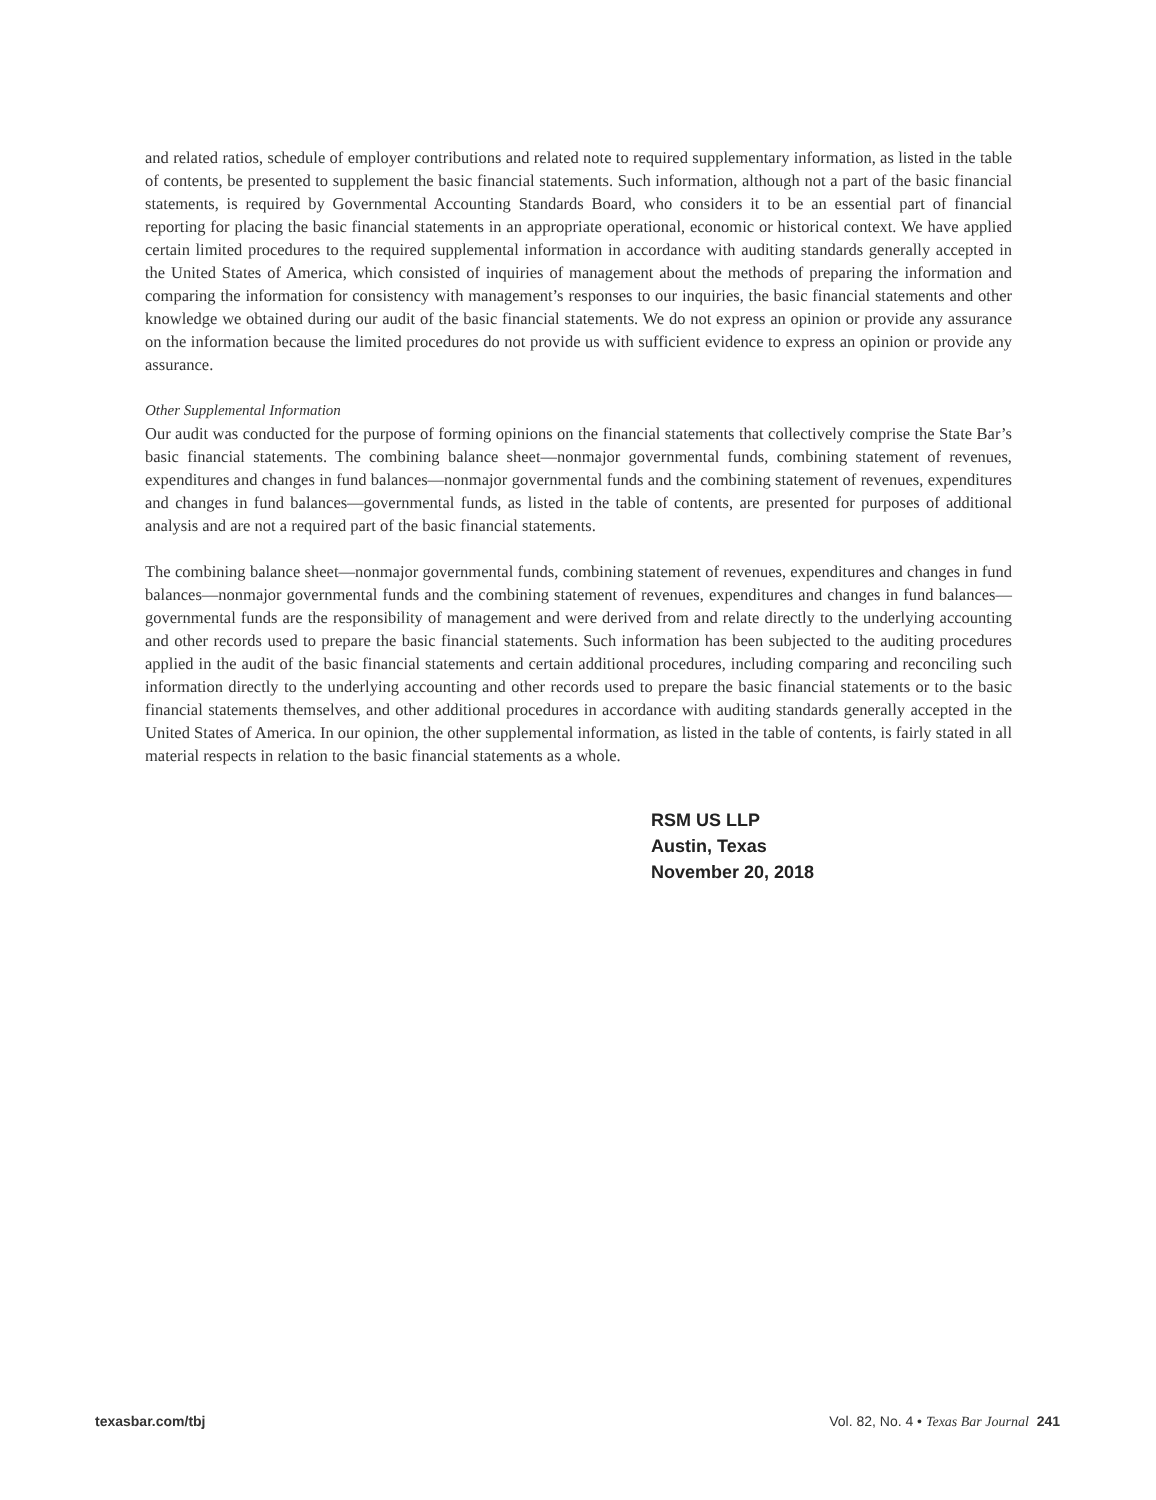and related ratios, schedule of employer contributions and related note to required supplementary information, as listed in the table of contents, be presented to supplement the basic financial statements. Such information, although not a part of the basic financial statements, is required by Governmental Accounting Standards Board, who considers it to be an essential part of financial reporting for placing the basic financial statements in an appropriate operational, economic or historical context. We have applied certain limited procedures to the required supplemental information in accordance with auditing standards generally accepted in the United States of America, which consisted of inquiries of management about the methods of preparing the information and comparing the information for consistency with management’s responses to our inquiries, the basic financial statements and other knowledge we obtained during our audit of the basic financial statements. We do not express an opinion or provide any assurance on the information because the limited procedures do not provide us with sufficient evidence to express an opinion or provide any assurance.
Other Supplemental Information
Our audit was conducted for the purpose of forming opinions on the financial statements that collectively comprise the State Bar’s basic financial statements. The combining balance sheet—nonmajor governmental funds, combining statement of revenues, expenditures and changes in fund balances—nonmajor governmental funds and the combining statement of revenues, expenditures and changes in fund balances—governmental funds, as listed in the table of contents, are presented for purposes of additional analysis and are not a required part of the basic financial statements.
The combining balance sheet—nonmajor governmental funds, combining statement of revenues, expenditures and changes in fund balances—nonmajor governmental funds and the combining statement of revenues, expenditures and changes in fund balances—governmental funds are the responsibility of management and were derived from and relate directly to the underlying accounting and other records used to prepare the basic financial statements. Such information has been subjected to the auditing procedures applied in the audit of the basic financial statements and certain additional procedures, including comparing and reconciling such information directly to the underlying accounting and other records used to prepare the basic financial statements or to the basic financial statements themselves, and other additional procedures in accordance with auditing standards generally accepted in the United States of America. In our opinion, the other supplemental information, as listed in the table of contents, is fairly stated in all material respects in relation to the basic financial statements as a whole.
RSM US LLP
Austin, Texas
November 20, 2018
texasbar.com/tbj Vol. 82, No. 4 • Texas Bar Journal 241